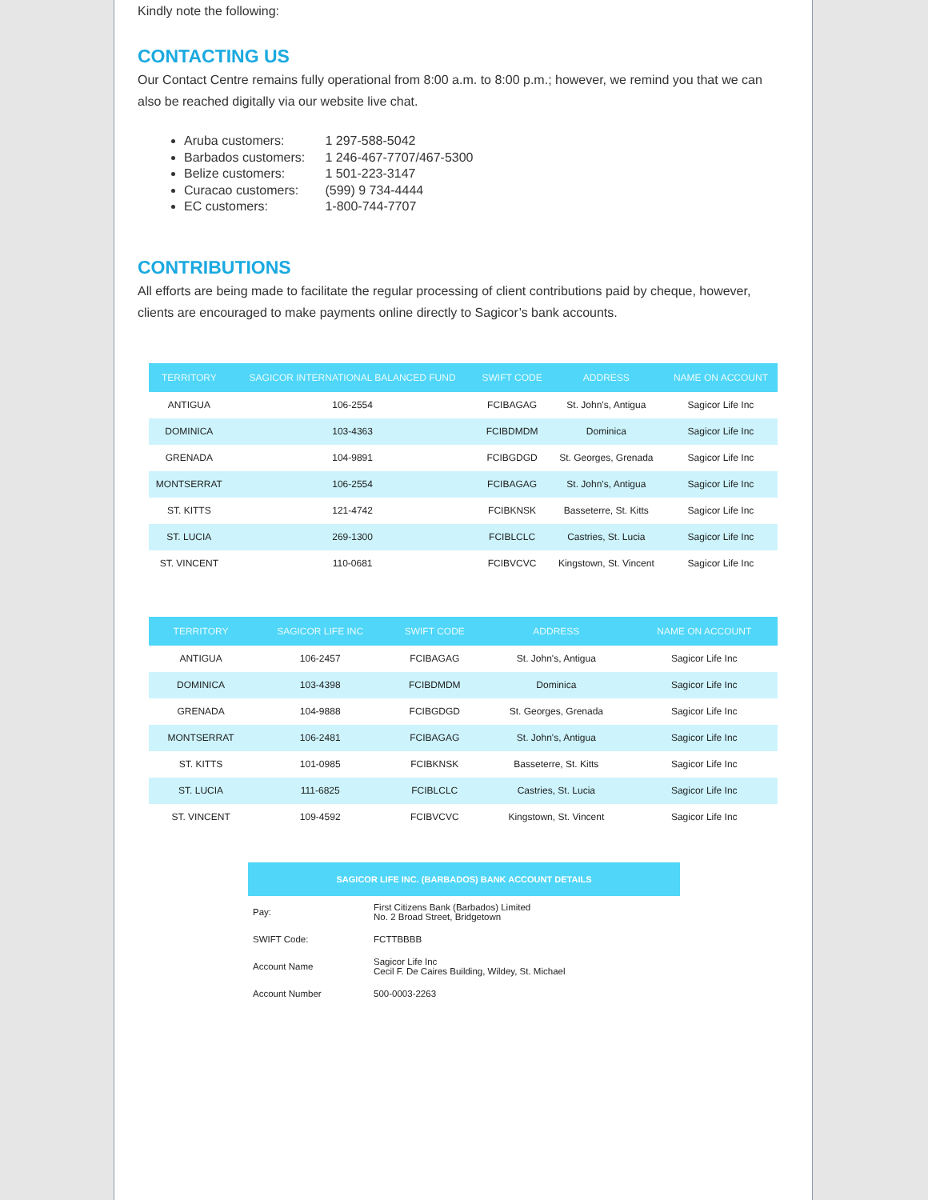Kindly note the following:
CONTACTING US
Our Contact Centre remains fully operational from 8:00 a.m. to 8:00 p.m.; however, we remind you that we can also be reached digitally via our website live chat.
Aruba customers: 1 297-588-5042
Barbados customers: 1 246-467-7707/467-5300
Belize customers: 1 501-223-3147
Curacao customers: (599) 9 734-4444
EC customers: 1-800-744-7707
CONTRIBUTIONS
All efforts are being made to facilitate the regular processing of client contributions paid by cheque, however, clients are encouraged to make payments online directly to Sagicor’s bank accounts.
| TERRITORY | SAGICOR INTERNATIONAL BALANCED FUND | SWIFT CODE | ADDRESS | NAME ON ACCOUNT |
| --- | --- | --- | --- | --- |
| ANTIGUA | 106-2554 | FCIBAGAG | St. John's, Antigua | Sagicor Life Inc |
| DOMINICA | 103-4363 | FCIBDMDM | Dominica | Sagicor Life Inc |
| GRENADA | 104-9891 | FCIBGDGD | St. Georges, Grenada | Sagicor Life Inc |
| MONTSERRAT | 106-2554 | FCIBAGAG | St. John's, Antigua | Sagicor Life Inc |
| ST. KITTS | 121-4742 | FCIBKNSK | Basseterre, St. Kitts | Sagicor Life Inc |
| ST. LUCIA | 269-1300 | FCIBLCLC | Castries, St. Lucia | Sagicor Life Inc |
| ST. VINCENT | 110-0681 | FCIBVCVC | Kingstown, St. Vincent | Sagicor Life Inc |
| TERRITORY | SAGICOR LIFE INC | SWIFT CODE | ADDRESS | NAME ON ACCOUNT |
| --- | --- | --- | --- | --- |
| ANTIGUA | 106-2457 | FCIBAGAG | St. John's, Antigua | Sagicor Life Inc |
| DOMINICA | 103-4398 | FCIBDMDM | Dominica | Sagicor Life Inc |
| GRENADA | 104-9888 | FCIBGDGD | St. Georges, Grenada | Sagicor Life Inc |
| MONTSERRAT | 106-2481 | FCIBAGAG | St. John's, Antigua | Sagicor Life Inc |
| ST. KITTS | 101-0985 | FCIBKNSK | Basseterre, St. Kitts | Sagicor Life Inc |
| ST. LUCIA | 111-6825 | FCIBLCLC | Castries, St. Lucia | Sagicor Life Inc |
| ST. VINCENT | 109-4592 | FCIBVCVC | Kingstown, St. Vincent | Sagicor Life Inc |
| SAGICOR LIFE INC. (BARBADOS) BANK ACCOUNT DETAILS | |
| --- | --- |
| Pay: | First Citizens Bank (Barbados) Limited No. 2 Broad Street, Bridgetown |
| SWIFT Code: | FCTTBBBB |
| Account Name | Sagicor Life Inc Cecil F. De Caires Building, Wildey, St. Michael |
| Account Number | 500-0003-2263 |